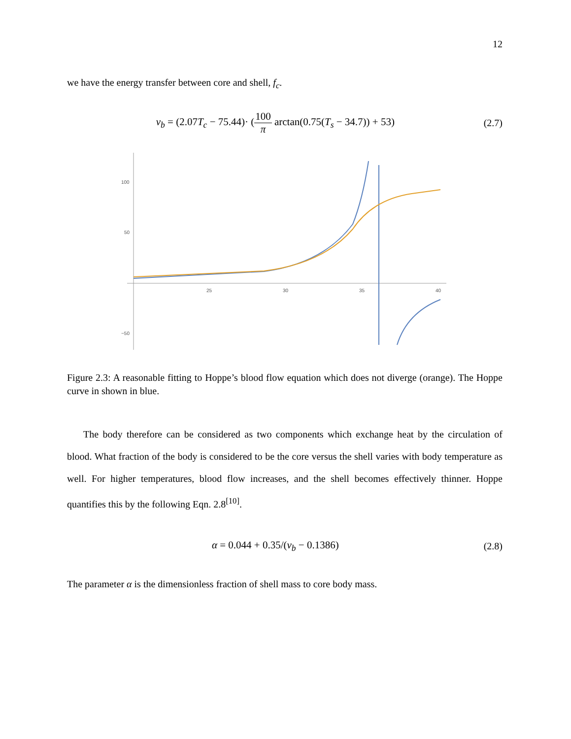12
we have the energy transfer between core and shell, f<sub>c</sub>.
v<sub>b</sub> = (2.07T<sub>c</sub> − 75.44)· (100 π arctan(0.75(T<sub>s</sub> − 34.7)) + 53)
(2.7)
100
50
−50
25
30
35
40
Figure 2.3: A reasonable fitting to Hoppe’s blood flow equation which does not diverge (orange). The Hoppe curve in shown in blue.
The body therefore can be considered as two components which exchange heat by the circulation of blood. What fraction of the body is considered to be the core versus the shell varies with body temperature as well. For higher temperatures, blood flow increases, and the shell becomes effectively thinner. Hoppe quantifies this by the following Eqn. 2.8<sup>[10]</sup>.
α = 0.044 + 0.35/(v<sub>b</sub> − 0.1386) (2.8)
The parameter α is the dimensionless fraction of shell mass to core body mass.